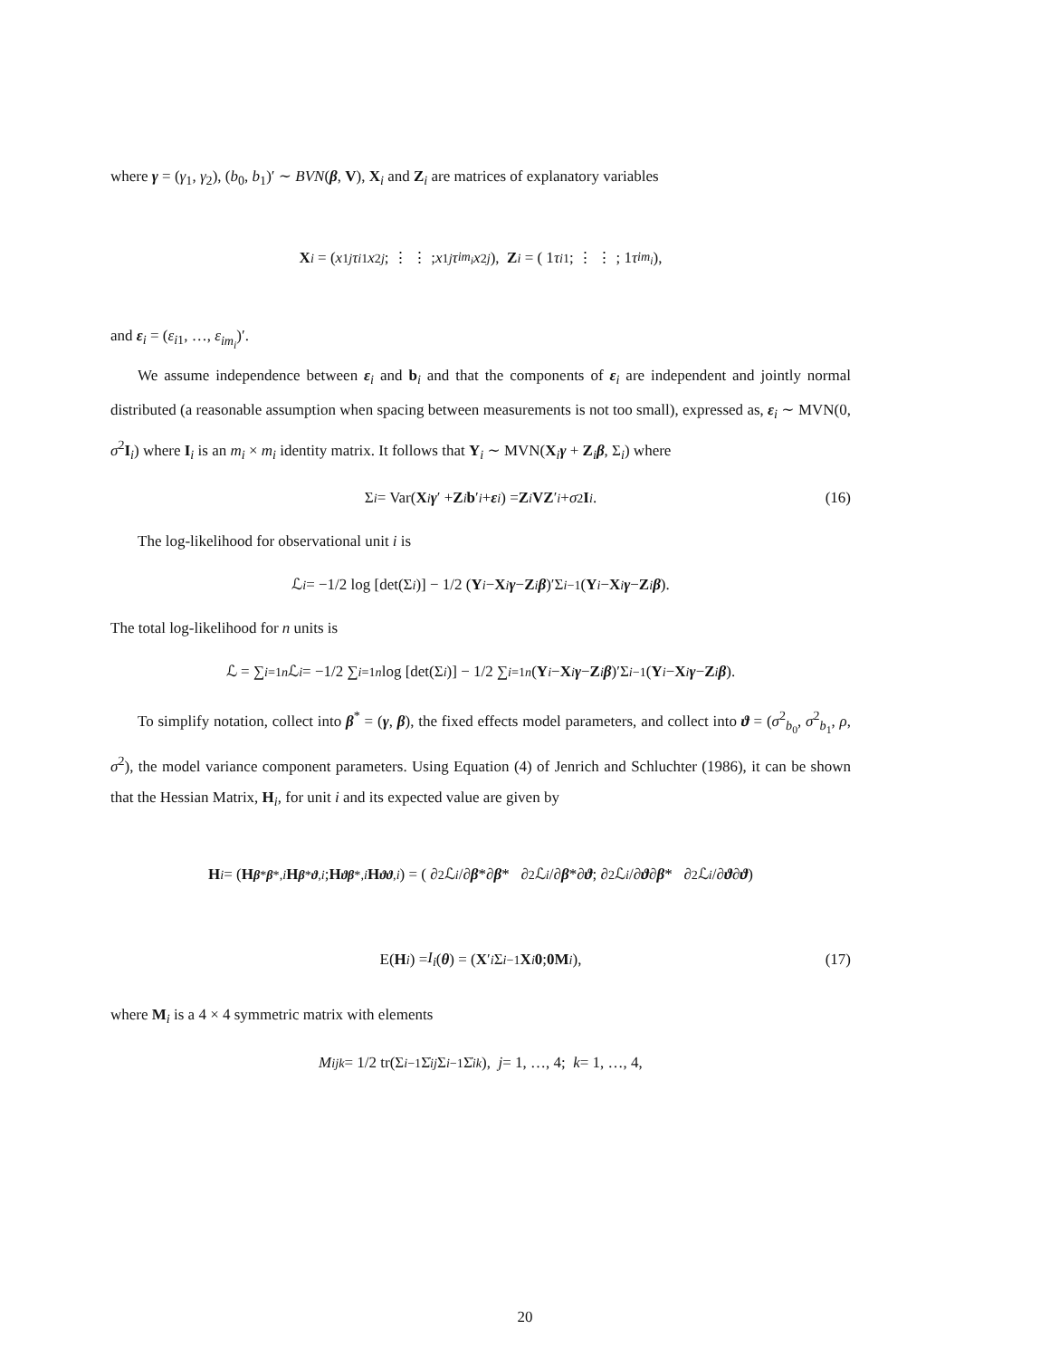where γ = (γ<sub>1</sub>, γ<sub>2</sub>), (b<sub>0</sub>, b<sub>1</sub>)′ ∼ BVN(β, V), X<sub>i</sub> and Z<sub>i</sub> are matrices of explanatory variables
X<sub>i</sub> = ( x<sub>1j</sub> τ<sub>i1</sub> x<sub>2j</sub> ; ⋮ ⋮ ; x<sub>1j</sub> τ<sub>im<sub>i</sub></sub> x<sub>2j</sub> ), Z<sub>i</sub> = ( 1 τ<sub>i1</sub> ; ⋮ ⋮ ; 1 τ<sub>im<sub>i</sub></sub> ),
and ε<sub>i</sub> = (ε<sub>i1</sub>, …, ε<sub>im<sub>i</sub></sub>)′.
We assume independence between ε<sub>i</sub> and b<sub>i</sub> and that the components of ε<sub>i</sub> are independent and jointly normal distributed (a reasonable assumption when spacing between measurements is not too small), expressed as, ε<sub>i</sub> ∼ MVN(0, σ<sup>2</sup>I<sub>i</sub>) where I<sub>i</sub> is an m<sub>i</sub> × m<sub>i</sub> identity matrix. It follows that Y<sub>i</sub> ∼ MVN(X<sub>i</sub>γ + Z<sub>i</sub>β, Σ<sub>i</sub>) where
Σ<sub>i</sub> = Var(X<sub>i</sub> γ ′ + Z<sub>i</sub> b ′<sub>i</sub> + ε<sub>i</sub>) = Z<sub>i</sub> VZ ′<sub>i</sub> + σ<sup>2</sup> I<sub>i</sub>. (16)
The log-likelihood for observational unit i is
ℒ<sub>i</sub> = −1/2 log [det(Σ<sub>i</sub>)] − 1/2 (Y<sub>i</sub> − X<sub>i</sub> γ − Z<sub>i</sub> β)′Σ<sub>i</sub><sup>−1</sup>(Y<sub>i</sub> − X<sub>i</sub> γ − Z<sub>i</sub> β).
The total log-likelihood for n units is
ℒ = ∑<sub>i=1</sub><sup>n</sup> ℒ<sub>i</sub> = −1/2 ∑<sub>i=1</sub><sup>n</sup> log [det(Σ<sub>i</sub>)] − 1/2 ∑<sub>i=1</sub><sup>n</sup> (Y<sub>i</sub> − X<sub>i</sub> γ − Z<sub>i</sub> β)′Σ<sub>i</sub><sup>−1</sup>(Y<sub>i</sub> − X<sub>i</sub> γ − Z<sub>i</sub> β).
To simplify notation, collect into β<sup>*</sup> = (γ, β), the fixed effects model parameters, and collect into ϑ = (σ<sup>2</sup><sub>b<sub>0</sub></sub>, σ<sup>2</sup><sub>b<sub>1</sub></sub>, ρ, σ<sup>2</sup>), the model variance component parameters. Using Equation (4) of Jenrich and Schluchter (1986), it can be shown that the Hessian Matrix, H<sub>i</sub>, for unit i and its expected value are given by
H<sub>i</sub> = ( H<sub>β*β*,i</sub> H<sub>β*ϑ,i</sub> ; H<sub>ϑβ*,i</sub> H<sub>ϑϑ,i</sub> ) = ( ∂<sup>2</sup>ℒ<sub>i</sub> /∂ β *∂ β * ∂<sup>2</sup>ℒ<sub>i</sub> /∂ β *∂ ϑ ; ∂<sup>2</sup>ℒ<sub>i</sub> /∂ ϑ ∂ β * ∂<sup>2</sup>ℒ<sub>i</sub> /∂ ϑ ∂ ϑ )
E(H<sub>i</sub>) = I<sub>i</sub> (θ) = ( X ′<sub>i</sub> Σ<sub>i</sub><sup>−1</sup> X<sub>i</sub> 0 ; 0 M<sub>i</sub> ), (17)
where M<sub>i</sub> is a 4 × 4 symmetric matrix with elements
M<sup>i</sup><sub>jk</sub> = 1/2 tr(Σ<sub>i</sub><sup>−1</sup>Σ̇<sub>ij</sub> Σ<sub>i</sub><sup>−1</sup>Σ̇<sub>ik</sub>), j = 1, …, 4; k = 1, …, 4,
20